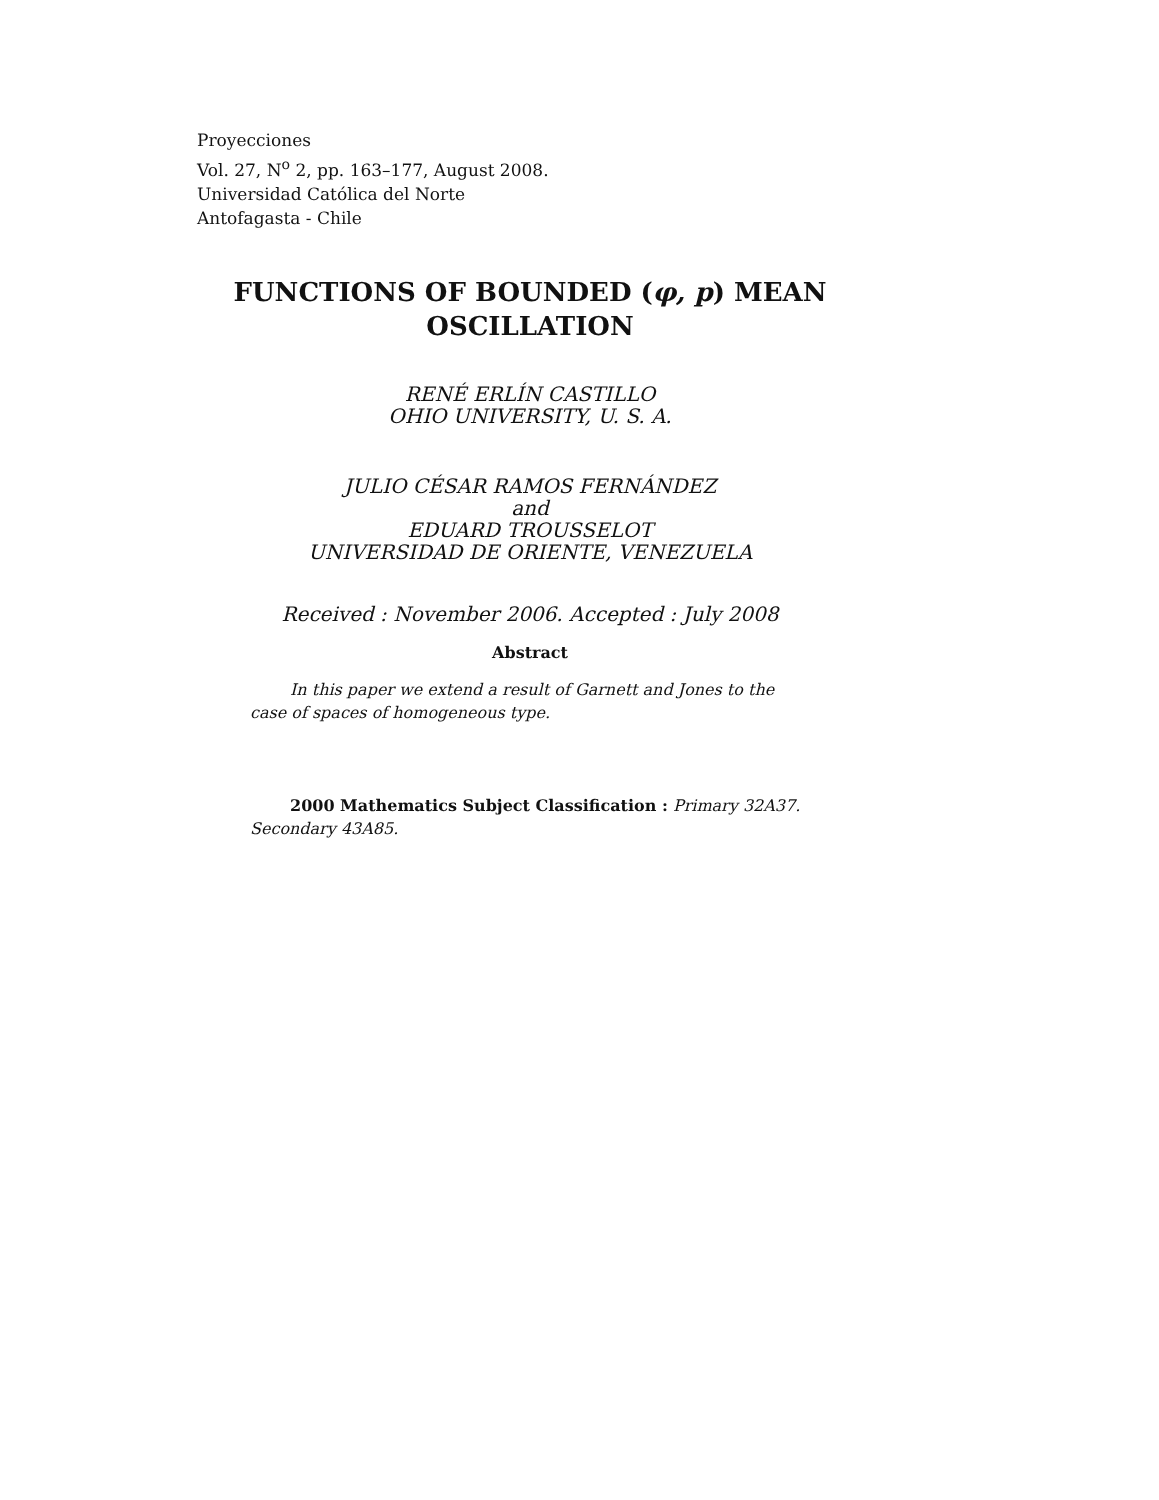Proyecciones
Vol. 27, N<sup>o</sup> 2, pp. 163–177, August 2008.
Universidad Católica del Norte
Antofagasta - Chile
FUNCTIONS OF BOUNDED (φ, p) MEAN OSCILLATION
RENÉ ERLÍN CASTILLO
OHIO UNIVERSITY, U. S. A.
JULIO CÉSAR RAMOS FERNÁNDEZ
and
EDUARD TROUSSELOT
UNIVERSIDAD DE ORIENTE, VENEZUELA
Received : November 2006. Accepted : July 2008
Abstract
In this paper we extend a result of Garnett and Jones to the case of spaces of homogeneous type.
2000 Mathematics Subject Classification : Primary 32A37. Secondary 43A85.